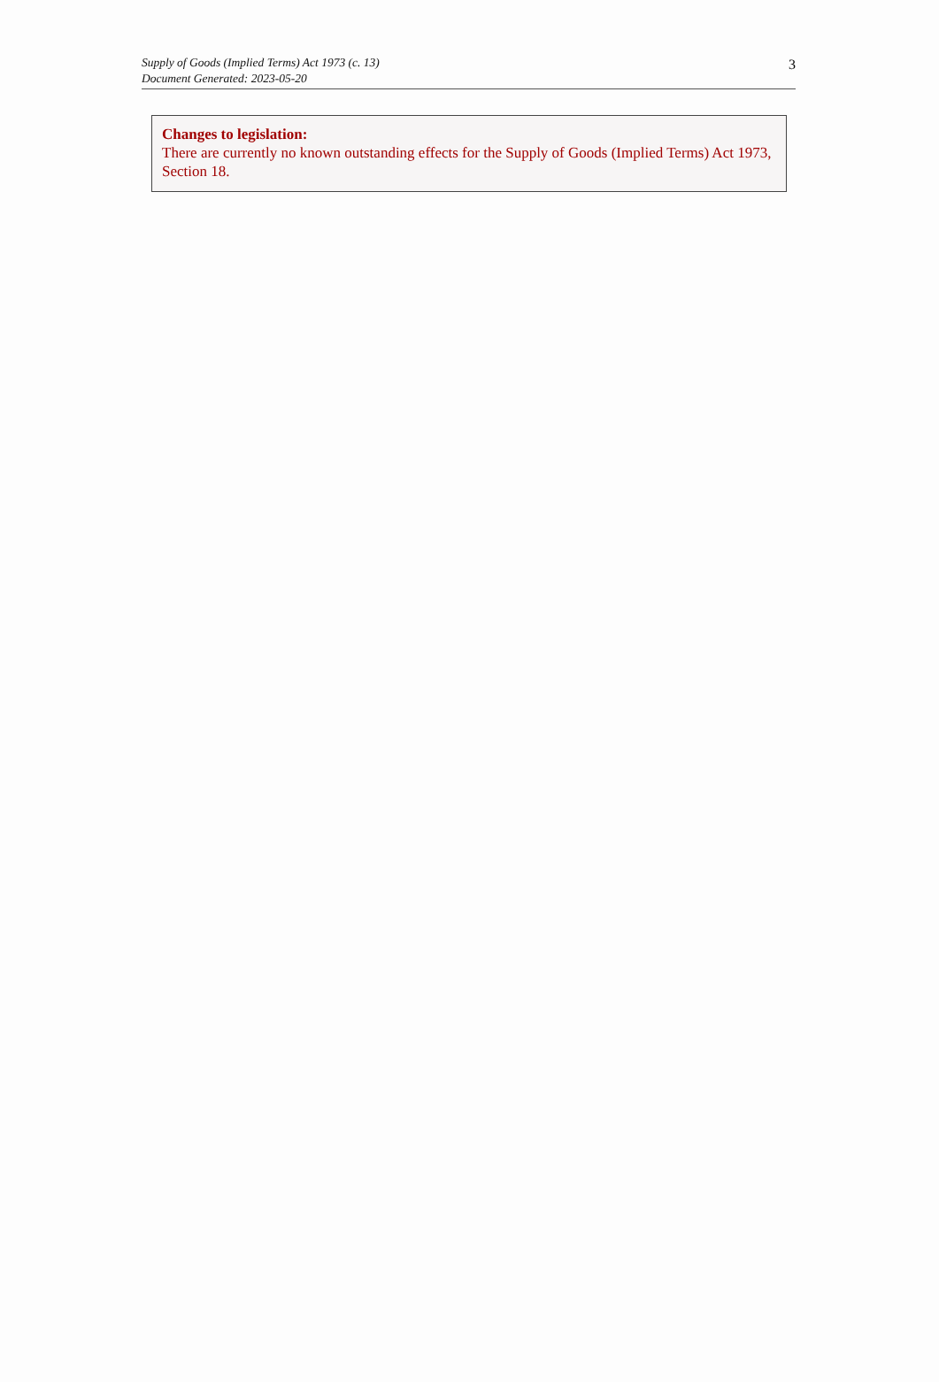Supply of Goods (Implied Terms) Act 1973 (c. 13)
Document Generated: 2023-05-20
3
Changes to legislation:
There are currently no known outstanding effects for the Supply of Goods (Implied Terms) Act 1973, Section 18.